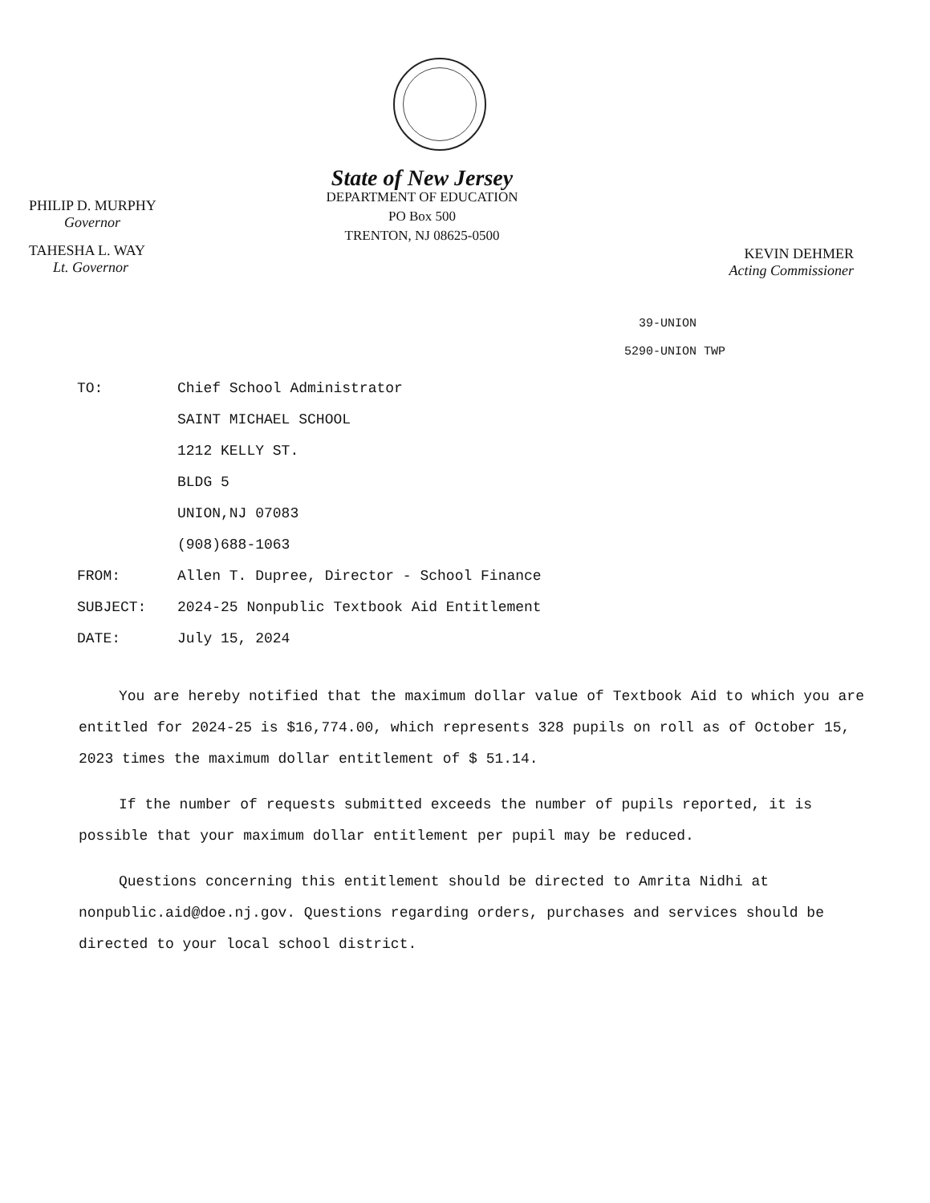PHILIP D. MURPHY
Governor
TAHESHA L. WAY
Lt. Governor
State of New Jersey
DEPARTMENT OF EDUCATION
PO Box 500
TRENTON, NJ 08625-0500
KEVIN DEHMER
Acting Commissioner
39-UNION
5290-UNION TWP
| TO: | Chief School Administrator |
| | SAINT MICHAEL SCHOOL |
| | 1212 KELLY ST. |
| | BLDG 5 |
| | UNION,NJ 07083 |
| | (908)688-1063 |
| FROM: | Allen T. Dupree, Director - School Finance |
| SUBJECT: | 2024-25 Nonpublic Textbook Aid Entitlement |
| DATE: | July 15, 2024 |
You are hereby notified that the maximum dollar value of Textbook Aid to which you are entitled for 2024-25 is $16,774.00, which represents 328 pupils on roll as of October 15, 2023 times the maximum dollar entitlement of $ 51.14.
If the number of requests submitted exceeds the number of pupils reported, it is possible that your maximum dollar entitlement per pupil may be reduced.
Questions concerning this entitlement should be directed to Amrita Nidhi at nonpublic.aid@doe.nj.gov. Questions regarding orders, purchases and services should be directed to your local school district.